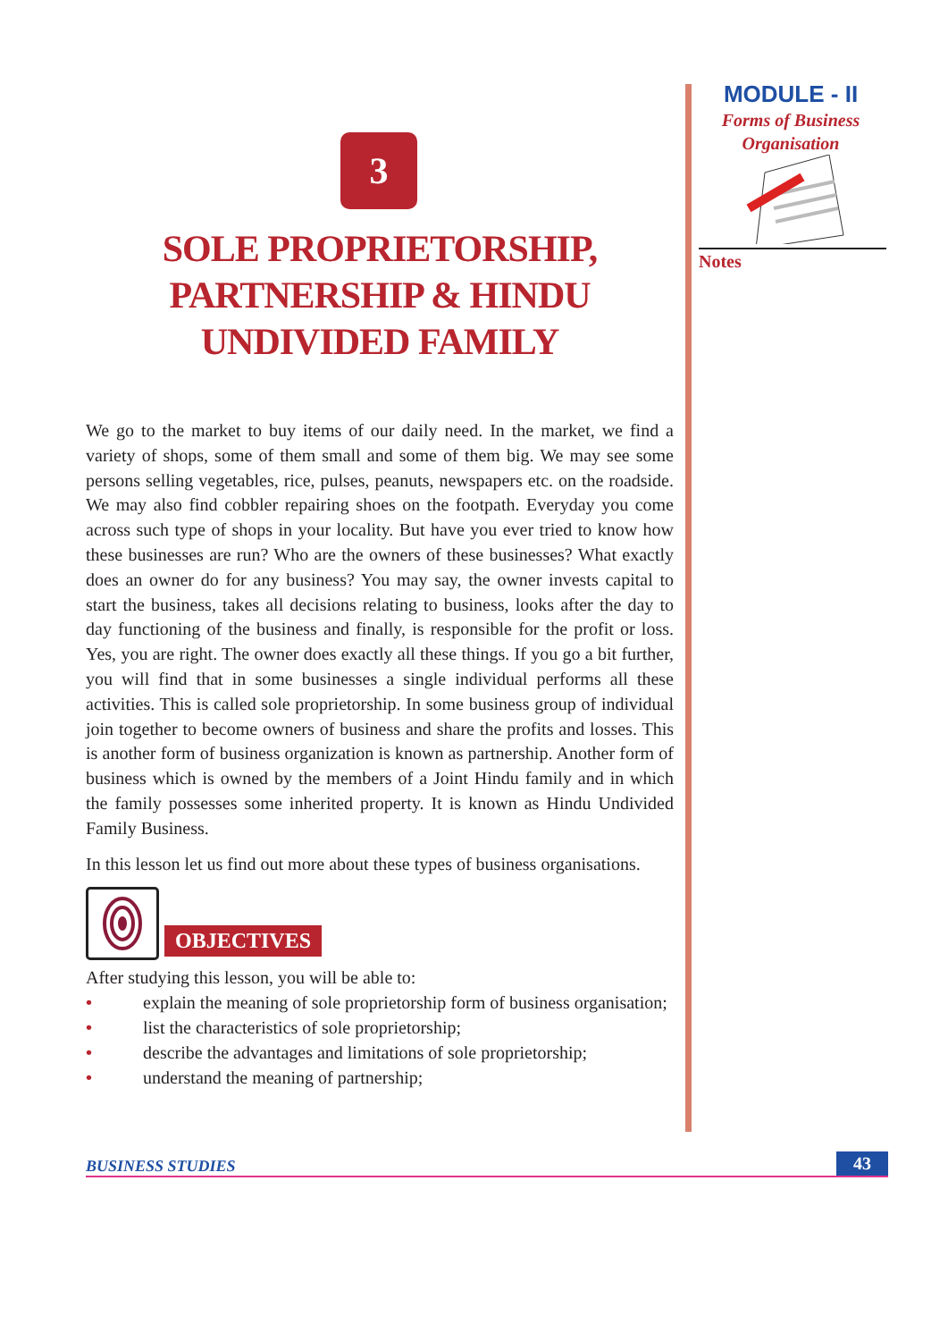MODULE - II
Forms of Business
Organisation
Notes
3
SOLE PROPRIETORSHIP,
PARTNERSHIP & HINDU
UNDIVIDED FAMILY
We go to the market to buy items of our daily need. In the market, we find a variety of shops, some of them small and some of them big. We may see some persons selling vegetables, rice, pulses, peanuts, newspapers etc. on the roadside. We may also find cobbler repairing shoes on the footpath. Everyday you come across such type of shops in your locality. But have you ever tried to know how these businesses are run? Who are the owners of these businesses? What exactly does an owner do for any business? You may say, the owner invests capital to start the business, takes all decisions relating to business, looks after the day to day functioning of the business and finally, is responsible for the profit or loss. Yes, you are right. The owner does exactly all these things. If you go a bit further, you will find that in some businesses a single individual performs all these activities. This is called sole proprietorship. In some business group of individual join together to become owners of business and share the profits and losses. This is another form of business organization is known as partnership. Another form of business which is owned by the members of a Joint Hindu family and in which the family possesses some inherited property. It is known as Hindu Undivided Family Business.
In this lesson let us find out more about these types of business organisations.
OBJECTIVES
After studying this lesson, you will be able to:
• explain the meaning of sole proprietorship form of business organisation;
• list the characteristics of sole proprietorship;
• describe the advantages and limitations of sole proprietorship;
• understand the meaning of partnership;
BUSINESS STUDIES 43